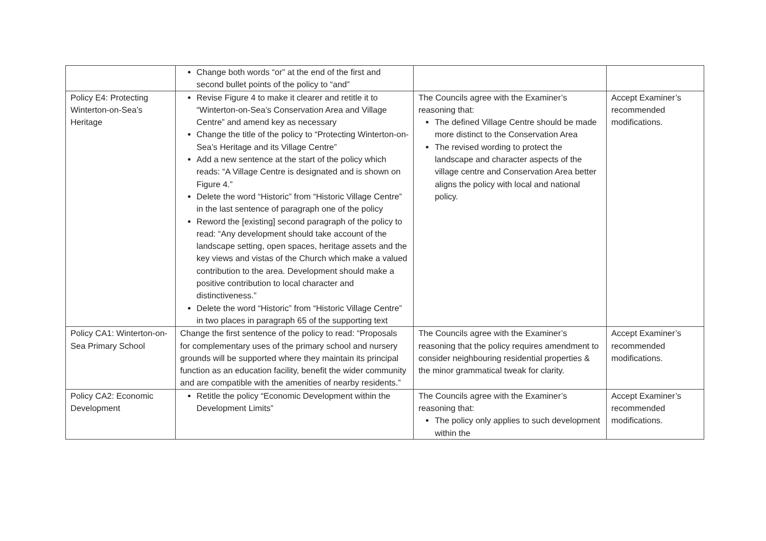| | Change both words “or” at the end of the first and second bullet points of the policy to “and” | | |
| Policy E4: Protecting Winterton-on-Sea’s Heritage | Revise Figure 4 to make it clearer and retitle it to “Winterton-on-Sea’s Conservation Area and Village Centre” and amend key as necessary Change the title of the policy to “Protecting Winterton-on-Sea’s Heritage and its Village Centre” Add a new sentence at the start of the policy which reads: “A Village Centre is designated and is shown on Figure 4.” Delete the word “Historic” from “Historic Village Centre” in the last sentence of paragraph one of the policy Reword the [existing] second paragraph of the policy to read: “Any development should take account of the landscape setting, open spaces, heritage assets and the key views and vistas of the Church which make a valued contribution to the area. Development should make a positive contribution to local character and distinctiveness.” Delete the word “Historic” from “Historic Village Centre” in two places in paragraph 65 of the supporting text | The Councils agree with the Examiner’s reasoning that: The defined Village Centre should be made more distinct to the Conservation Area The revised wording to protect the landscape and character aspects of the village centre and Conservation Area better aligns the policy with local and national policy. | Accept Examiner’s recommended modifications. |
| Policy CA1: Winterton-on-Sea Primary School | Change the first sentence of the policy to read: “Proposals for complementary uses of the primary school and nursery grounds will be supported where they maintain its principal function as an education facility, benefit the wider community and are compatible with the amenities of nearby residents.” | The Councils agree with the Examiner’s reasoning that the policy requires amendment to consider neighbouring residential properties & the minor grammatical tweak for clarity. | Accept Examiner’s recommended modifications. |
| Policy CA2: Economic Development | Retitle the policy “Economic Development within the Development Limits” | The Councils agree with the Examiner’s reasoning that: The policy only applies to such development within the | Accept Examiner’s recommended modifications. |